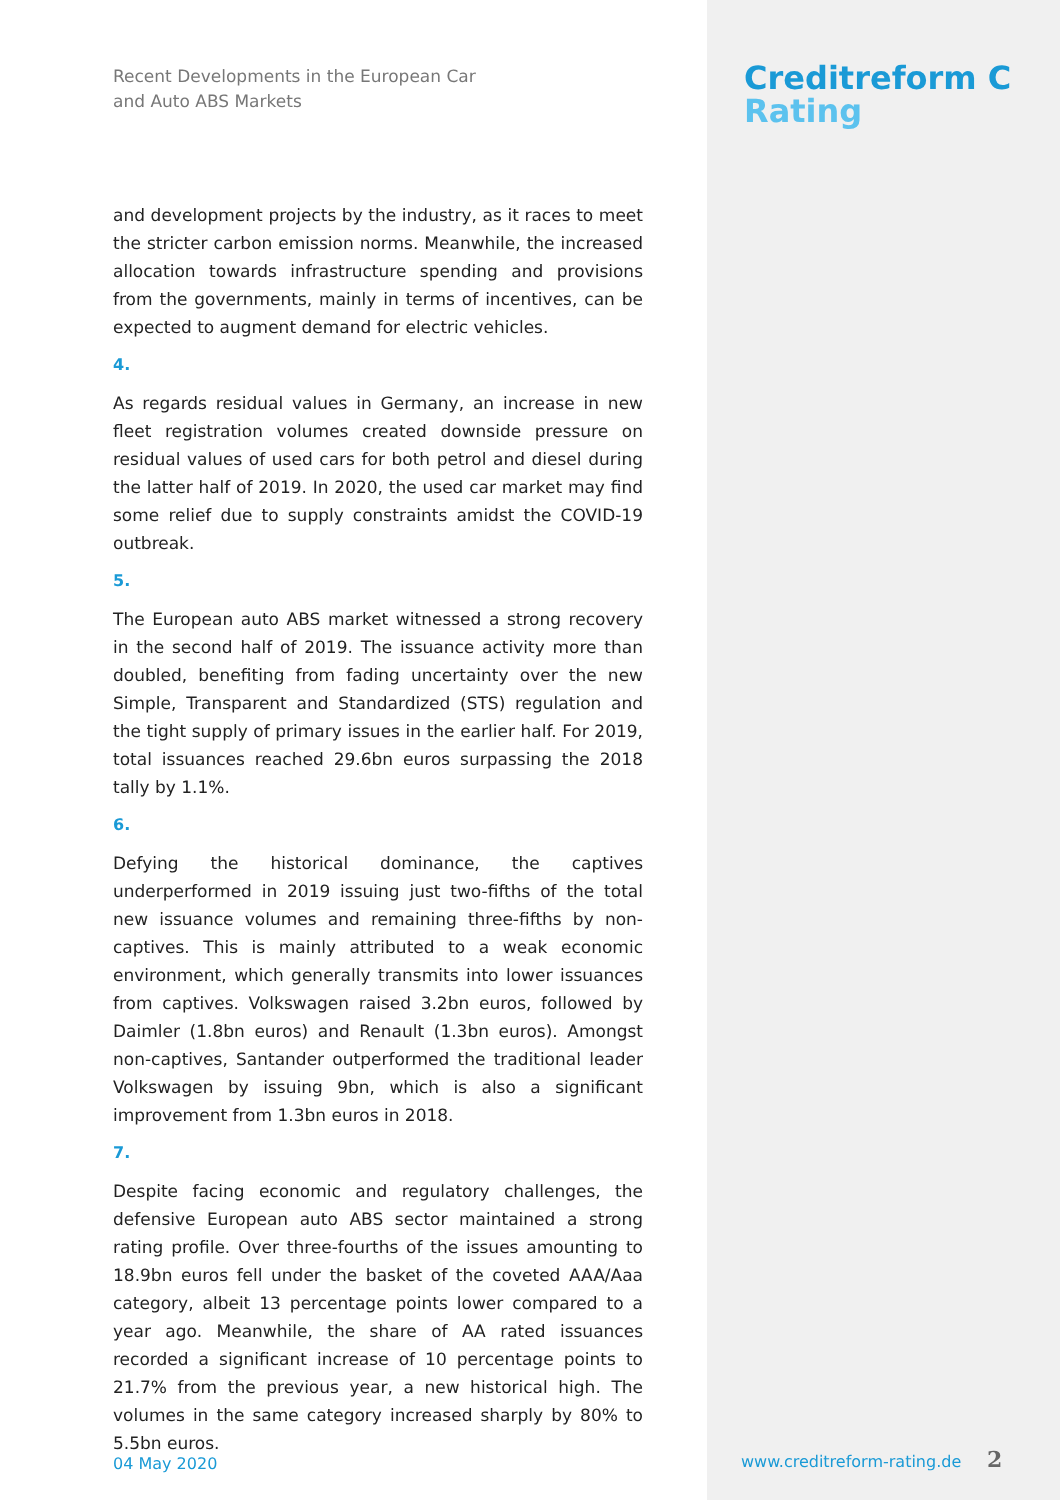Recent Developments in the European Car
and Auto ABS Markets
and development projects by the industry, as it races to meet the stricter carbon emission norms. Meanwhile, the increased allocation towards infrastructure spending and provisions from the governments, mainly in terms of incentives, can be expected to augment demand for electric vehicles.
4.
As regards residual values in Germany, an increase in new fleet registration volumes created downside pressure on residual values of used cars for both petrol and diesel during the latter half of 2019. In 2020, the used car market may find some relief due to supply constraints amidst the COVID-19 outbreak.
5.
The European auto ABS market witnessed a strong recovery in the second half of 2019. The issuance activity more than doubled, benefiting from fading uncertainty over the new Simple, Transparent and Standardized (STS) regulation and the tight supply of primary issues in the earlier half. For 2019, total issuances reached 29.6bn euros surpassing the 2018 tally by 1.1%.
6.
Defying the historical dominance, the captives underperformed in 2019 issuing just two-fifths of the total new issuance volumes and remaining three-fifths by non-captives. This is mainly attributed to a weak economic environment, which generally transmits into lower issuances from captives. Volkswagen raised 3.2bn euros, followed by Daimler (1.8bn euros) and Renault (1.3bn euros). Amongst non-captives, Santander outperformed the traditional leader Volkswagen by issuing 9bn, which is also a significant improvement from 1.3bn euros in 2018.
7.
Despite facing economic and regulatory challenges, the defensive European auto ABS sector maintained a strong rating profile. Over three-fourths of the issues amounting to 18.9bn euros fell under the basket of the coveted AAA/Aaa category, albeit 13 percentage points lower compared to a year ago. Meanwhile, the share of AA rated issuances recorded a significant increase of 10 percentage points to 21.7% from the previous year, a new historical high. The volumes in the same category increased sharply by 80% to 5.5bn euros.
04 May 2020
Creditreform C
Rating
www.creditreform-rating.de 2